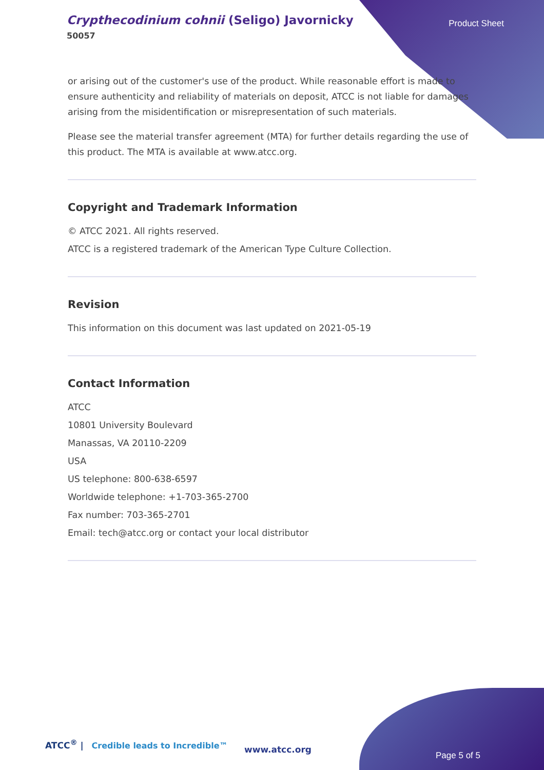Crypthecodinium cohnii (Seligo) Javornicky
50057
Product Sheet
or arising out of the customer's use of the product. While reasonable effort is made to ensure authenticity and reliability of materials on deposit, ATCC is not liable for damages arising from the misidentification or misrepresentation of such materials.
Please see the material transfer agreement (MTA) for further details regarding the use of this product. The MTA is available at www.atcc.org.
Copyright and Trademark Information
© ATCC 2021. All rights reserved.
ATCC is a registered trademark of the American Type Culture Collection.
Revision
This information on this document was last updated on 2021-05-19
Contact Information
ATCC
10801 University Boulevard
Manassas, VA 20110-2209
USA
US telephone: 800-638-6597
Worldwide telephone: +1-703-365-2700
Fax number: 703-365-2701
Email: tech@atcc.org or contact your local distributor
ATCC<sup>®</sup> | Credible leads to Incredible™
www.atcc.org
Page 5 of 5